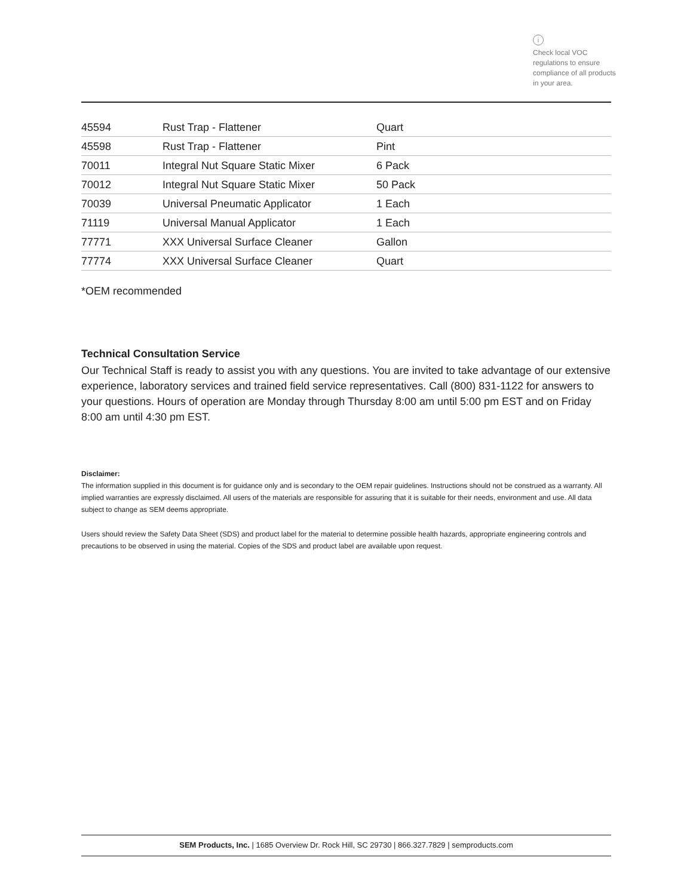i
Check local VOC regulations to ensure compliance of all products in your area.
| 45594 | Rust Trap - Flattener | Quart |
| 45598 | Rust Trap - Flattener | Pint |
| 70011 | Integral Nut Square Static Mixer | 6 Pack |
| 70012 | Integral Nut Square Static Mixer | 50 Pack |
| 70039 | Universal Pneumatic Applicator | 1 Each |
| 71119 | Universal Manual Applicator | 1 Each |
| 77771 | XXX Universal Surface Cleaner | Gallon |
| 77774 | XXX Universal Surface Cleaner | Quart |
*OEM recommended
Technical Consultation Service
Our Technical Staff is ready to assist you with any questions. You are invited to take advantage of our extensive experience, laboratory services and trained field service representatives. Call (800) 831-1122 for answers to your questions. Hours of operation are Monday through Thursday 8:00 am until 5:00 pm EST and on Friday 8:00 am until 4:30 pm EST.
Disclaimer:
The information supplied in this document is for guidance only and is secondary to the OEM repair guidelines. Instructions should not be construed as a warranty. All implied warranties are expressly disclaimed. All users of the materials are responsible for assuring that it is suitable for their needs, environment and use. All data subject to change as SEM deems appropriate.
Users should review the Safety Data Sheet (SDS) and product label for the material to determine possible health hazards, appropriate engineering controls and precautions to be observed in using the material. Copies of the SDS and product label are available upon request.
SEM Products, Inc. | 1685 Overview Dr. Rock Hill, SC 29730 | 866.327.7829 | semproducts.com